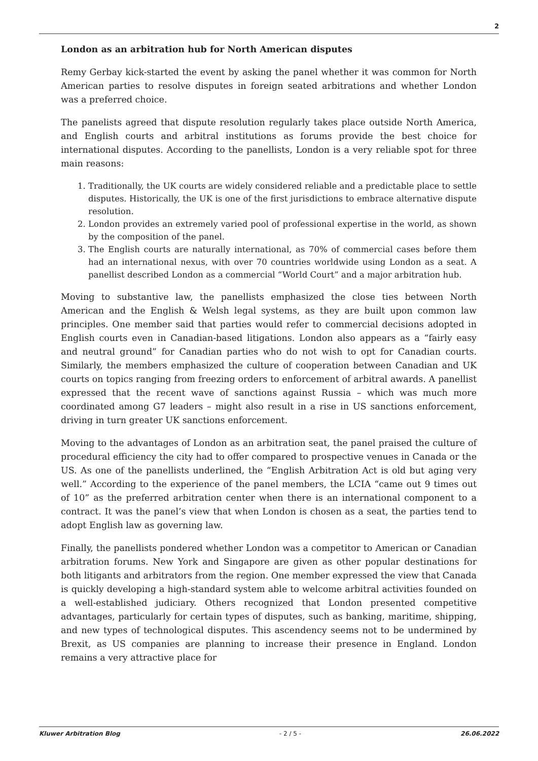2
London as an arbitration hub for North American disputes
Remy Gerbay kick-started the event by asking the panel whether it was common for North American parties to resolve disputes in foreign seated arbitrations and whether London was a preferred choice.
The panelists agreed that dispute resolution regularly takes place outside North America, and English courts and arbitral institutions as forums provide the best choice for international disputes. According to the panellists, London is a very reliable spot for three main reasons:
1. Traditionally, the UK courts are widely considered reliable and a predictable place to settle disputes. Historically, the UK is one of the first jurisdictions to embrace alternative dispute resolution.
2. London provides an extremely varied pool of professional expertise in the world, as shown by the composition of the panel.
3. The English courts are naturally international, as 70% of commercial cases before them had an international nexus, with over 70 countries worldwide using London as a seat. A panellist described London as a commercial “World Court” and a major arbitration hub.
Moving to substantive law, the panellists emphasized the close ties between North American and the English & Welsh legal systems, as they are built upon common law principles. One member said that parties would refer to commercial decisions adopted in English courts even in Canadian-based litigations. London also appears as a “fairly easy and neutral ground” for Canadian parties who do not wish to opt for Canadian courts. Similarly, the members emphasized the culture of cooperation between Canadian and UK courts on topics ranging from freezing orders to enforcement of arbitral awards. A panellist expressed that the recent wave of sanctions against Russia – which was much more coordinated among G7 leaders – might also result in a rise in US sanctions enforcement, driving in turn greater UK sanctions enforcement.
Moving to the advantages of London as an arbitration seat, the panel praised the culture of procedural efficiency the city had to offer compared to prospective venues in Canada or the US. As one of the panellists underlined, the “English Arbitration Act is old but aging very well.” According to the experience of the panel members, the LCIA “came out 9 times out of 10” as the preferred arbitration center when there is an international component to a contract. It was the panel’s view that when London is chosen as a seat, the parties tend to adopt English law as governing law.
Finally, the panellists pondered whether London was a competitor to American or Canadian arbitration forums. New York and Singapore are given as other popular destinations for both litigants and arbitrators from the region. One member expressed the view that Canada is quickly developing a high-standard system able to welcome arbitral activities founded on a well-established judiciary. Others recognized that London presented competitive advantages, particularly for certain types of disputes, such as banking, maritime, shipping, and new types of technological disputes. This ascendency seems not to be undermined by Brexit, as US companies are planning to increase their presence in England. London remains a very attractive place for
Kluwer Arbitration Blog - 2 / 5 - 26.06.2022